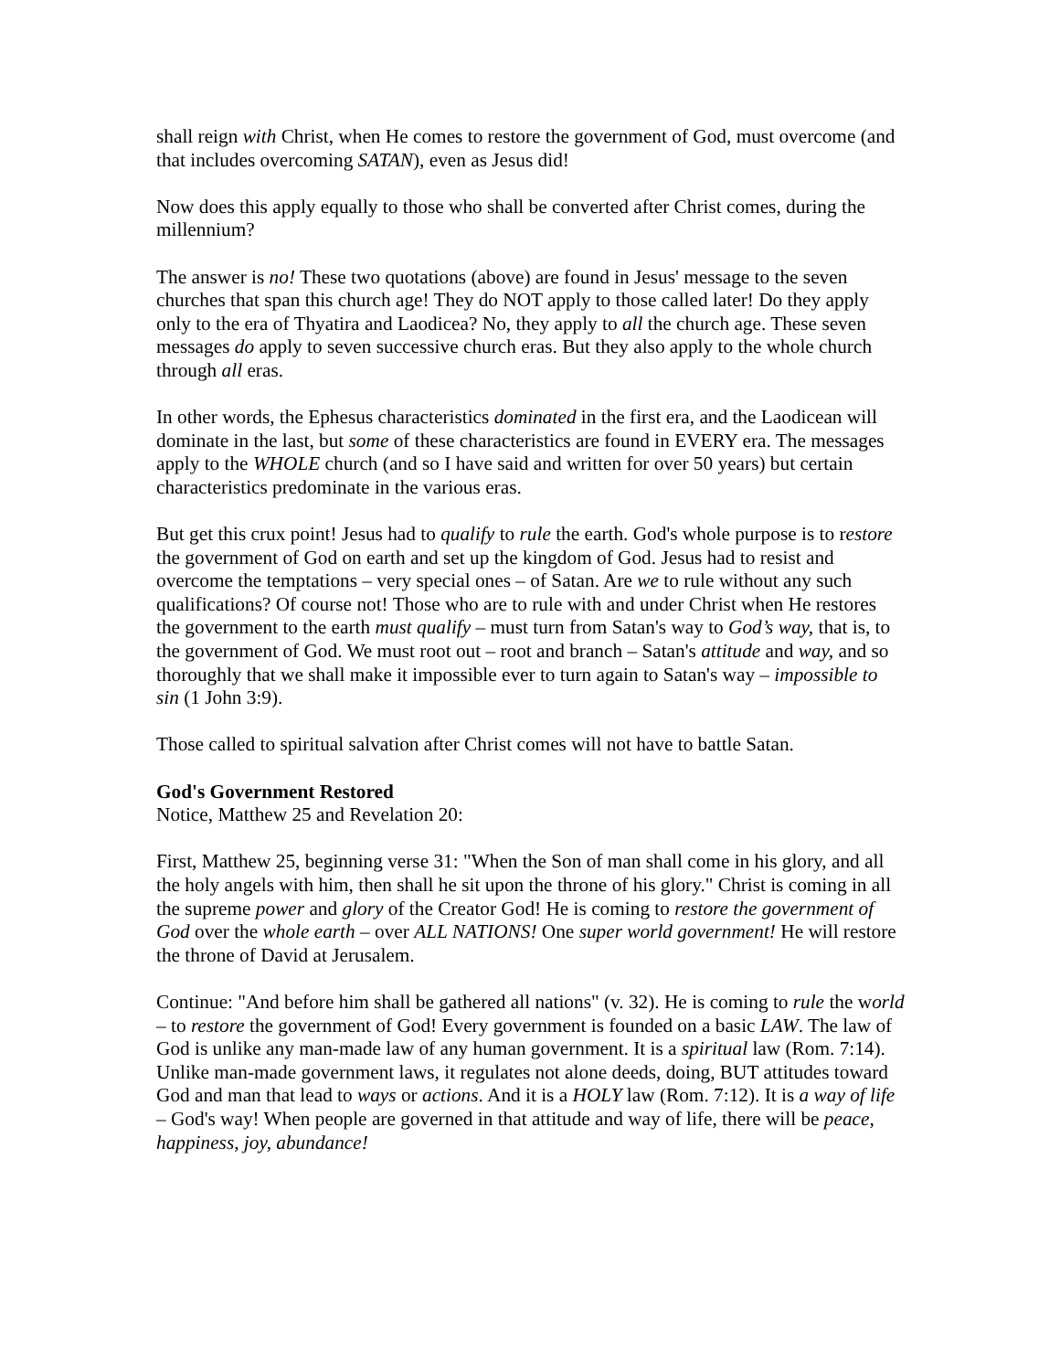shall reign with Christ, when He comes to restore the government of God, must overcome (and that includes overcoming SATAN), even as Jesus did!
Now does this apply equally to those who shall be converted after Christ comes, during the millennium?
The answer is no! These two quotations (above) are found in Jesus' message to the seven churches that span this church age! They do NOT apply to those called later! Do they apply only to the era of Thyatira and Laodicea? No, they apply to all the church age. These seven messages do apply to seven successive church eras. But they also apply to the whole church through all eras.
In other words, the Ephesus characteristics dominated in the first era, and the Laodicean will dominate in the last, but some of these characteristics are found in EVERY era. The messages apply to the WHOLE church (and so I have said and written for over 50 years) but certain characteristics predominate in the various eras.
But get this crux point! Jesus had to qualify to rule the earth. God's whole purpose is to restore the government of God on earth and set up the kingdom of God. Jesus had to resist and overcome the temptations – very special ones – of Satan. Are we to rule without any such qualifications? Of course not! Those who are to rule with and under Christ when He restores the government to the earth must qualify – must turn from Satan's way to God’s way, that is, to the government of God. We must root out – root and branch – Satan's attitude and way, and so thoroughly that we shall make it impossible ever to turn again to Satan's way – impossible to sin (1 John 3:9).
Those called to spiritual salvation after Christ comes will not have to battle Satan.
God's Government Restored
Notice, Matthew 25 and Revelation 20:
First, Matthew 25, beginning verse 31: "When the Son of man shall come in his glory, and all the holy angels with him, then shall he sit upon the throne of his glory." Christ is coming in all the supreme power and glory of the Creator God! He is coming to restore the government of God over the whole earth – over ALL NATIONS! One super world government! He will restore the throne of David at Jerusalem.
Continue: "And before him shall be gathered all nations" (v. 32). He is coming to rule the world – to restore the government of God! Every government is founded on a basic LAW. The law of God is unlike any man-made law of any human government. It is a spiritual law (Rom. 7:14). Unlike man-made government laws, it regulates not alone deeds, doing, BUT attitudes toward God and man that lead to ways or actions. And it is a HOLY law (Rom. 7:12). It is a way of life – God's way! When people are governed in that attitude and way of life, there will be peace, happiness, joy, abundance!